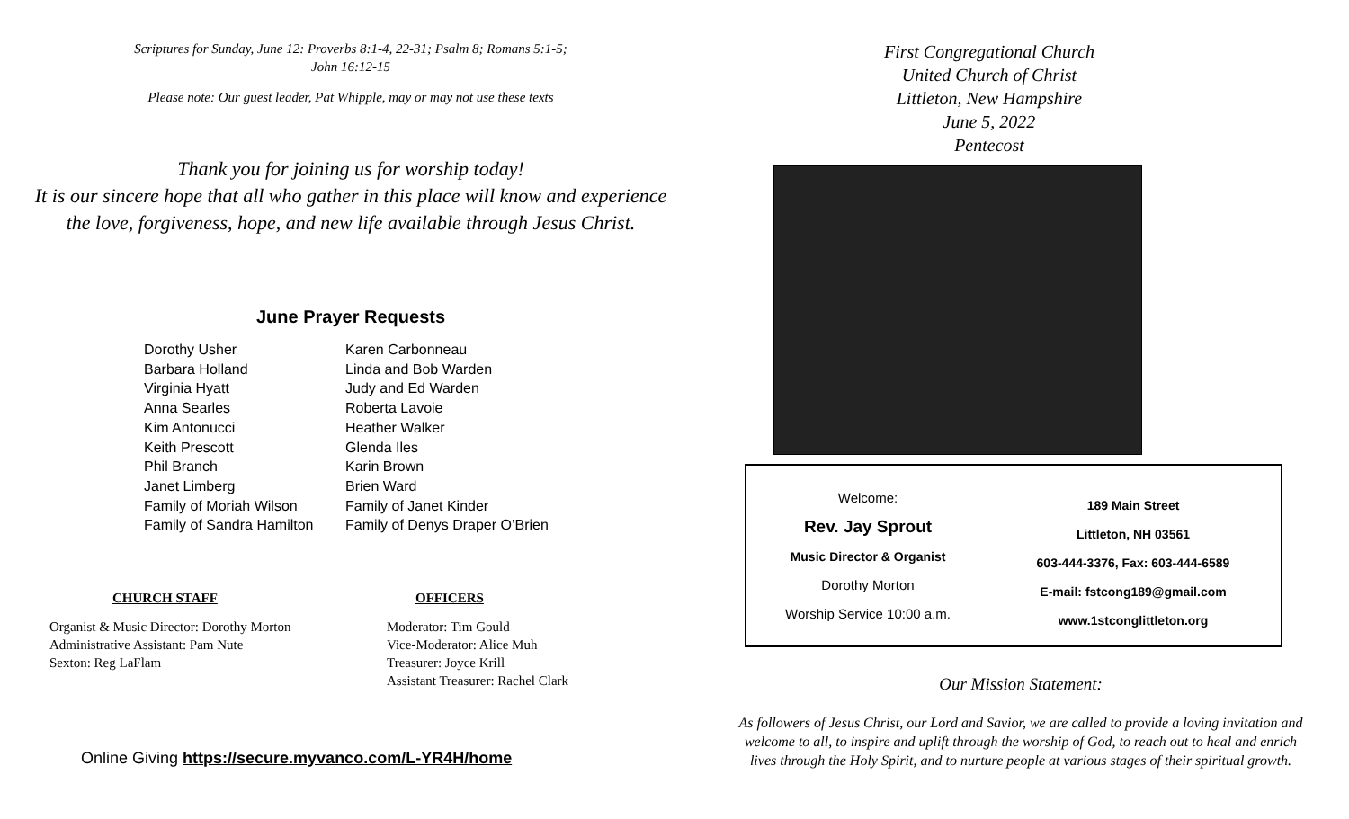Scriptures for Sunday, June 12: Proverbs 8:1-4, 22-31; Psalm 8; Romans 5:1-5;
John 16:12-15
Please note: Our guest leader, Pat Whipple, may or may not use these texts
Thank you for joining us for worship today!
It is our sincere hope that all who gather in this place will know and experience
the love, forgiveness, hope, and new life available through Jesus Christ.
June Prayer Requests
Dorothy Usher
Barbara Holland
Virginia Hyatt
Anna Searles
Kim Antonucci
Keith Prescott
Phil Branch
Janet Limberg
Family of Moriah Wilson
Family of Sandra Hamilton
Karen Carbonneau
Linda and Bob Warden
Judy and Ed Warden
Roberta Lavoie
Heather Walker
Glenda Iles
Karin Brown
Brien Ward
Family of Janet Kinder
Family of Denys Draper O’Brien
CHURCH STAFF
Organist & Music Director: Dorothy Morton
Administrative Assistant: Pam Nute
Sexton: Reg LaFlam
OFFICERS
Moderator: Tim Gould
Vice-Moderator: Alice Muh
Treasurer: Joyce Krill
Assistant Treasurer: Rachel Clark
Online Giving https://secure.myvanco.com/L-YR4H/home
First Congregational Church
United Church of Christ
Littleton, New Hampshire
June 5, 2022
Pentecost
Welcome:
Rev. Jay Sprout
Music Director & Organist
Dorothy Morton
Worship Service 10:00 a.m.
189 Main Street
Littleton, NH 03561
603-444-3376, Fax: 603-444-6589
E-mail: fstcong189@gmail.com
www.1stconglittleton.org
Our Mission Statement:
As followers of Jesus Christ, our Lord and Savior, we are called to provide a loving invitation and welcome to all, to inspire and uplift through the worship of God, to reach out to heal and enrich lives through the Holy Spirit, and to nurture people at various stages of their spiritual growth.